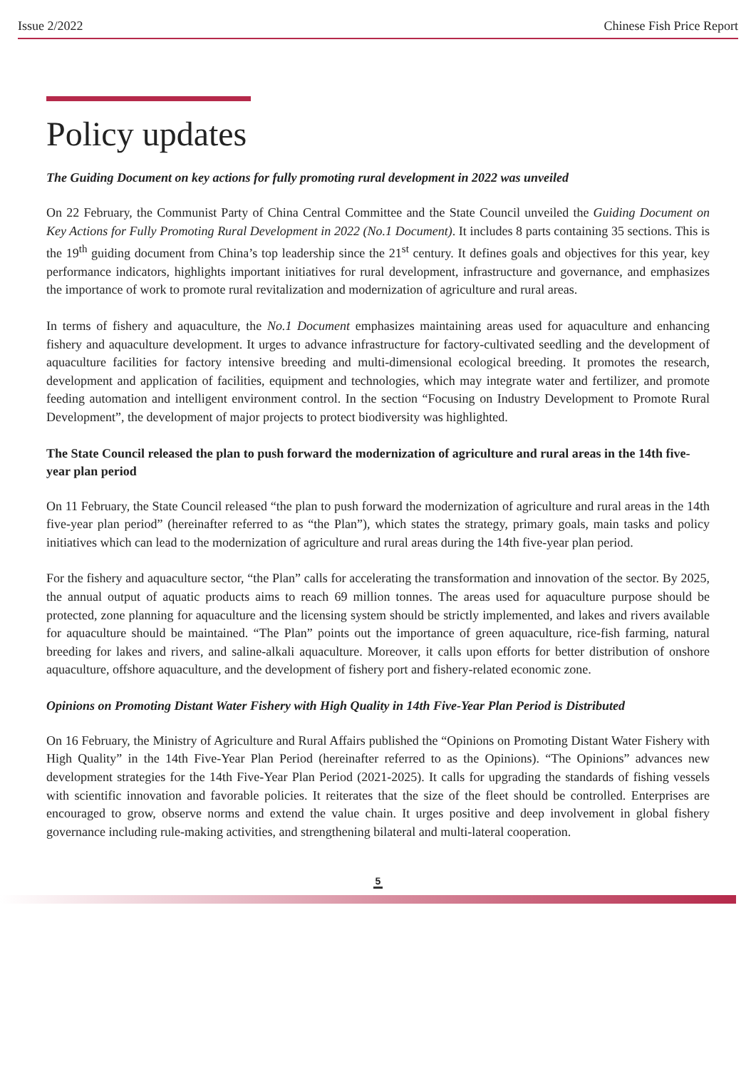Issue 2/2022 Chinese Fish Price Report
Policy updates
The Guiding Document on key actions for fully promoting rural development in 2022 was unveiled
On 22 February, the Communist Party of China Central Committee and the State Council unveiled the Guiding Document on Key Actions for Fully Promoting Rural Development in 2022 (No.1 Document). It includes 8 parts containing 35 sections. This is the 19<sup>th</sup> guiding document from China’s top leadership since the 21<sup>st</sup> century. It defines goals and objectives for this year, key performance indicators, highlights important initiatives for rural development, infrastructure and governance, and emphasizes the importance of work to promote rural revitalization and modernization of agriculture and rural areas.
In terms of fishery and aquaculture, the No.1 Document emphasizes maintaining areas used for aquaculture and enhancing fishery and aquaculture development. It urges to advance infrastructure for factory-cultivated seedling and the development of aquaculture facilities for factory intensive breeding and multi-dimensional ecological breeding. It promotes the research, development and application of facilities, equipment and technologies, which may integrate water and fertilizer, and promote feeding automation and intelligent environment control. In the section “Focusing on Industry Development to Promote Rural Development”, the development of major projects to protect biodiversity was highlighted.
The State Council released the plan to push forward the modernization of agriculture and rural areas in the 14th five-year plan period
On 11 February, the State Council released “the plan to push forward the modernization of agriculture and rural areas in the 14th five-year plan period” (hereinafter referred to as “the Plan”), which states the strategy, primary goals, main tasks and policy initiatives which can lead to the modernization of agriculture and rural areas during the 14th five-year plan period.
For the fishery and aquaculture sector, “the Plan” calls for accelerating the transformation and innovation of the sector. By 2025, the annual output of aquatic products aims to reach 69 million tonnes. The areas used for aquaculture purpose should be protected, zone planning for aquaculture and the licensing system should be strictly implemented, and lakes and rivers available for aquaculture should be maintained. “The Plan” points out the importance of green aquaculture, rice-fish farming, natural breeding for lakes and rivers, and saline-alkali aquaculture. Moreover, it calls upon efforts for better distribution of onshore aquaculture, offshore aquaculture, and the development of fishery port and fishery-related economic zone.
Opinions on Promoting Distant Water Fishery with High Quality in 14th Five-Year Plan Period is Distributed
On 16 February, the Ministry of Agriculture and Rural Affairs published the “Opinions on Promoting Distant Water Fishery with High Quality” in the 14th Five-Year Plan Period (hereinafter referred to as the Opinions). “The Opinions” advances new development strategies for the 14th Five-Year Plan Period (2021-2025). It calls for upgrading the standards of fishing vessels with scientific innovation and favorable policies. It reiterates that the size of the fleet should be controlled. Enterprises are encouraged to grow, observe norms and extend the value chain. It urges positive and deep involvement in global fishery governance including rule-making activities, and strengthening bilateral and multi-lateral cooperation.
5